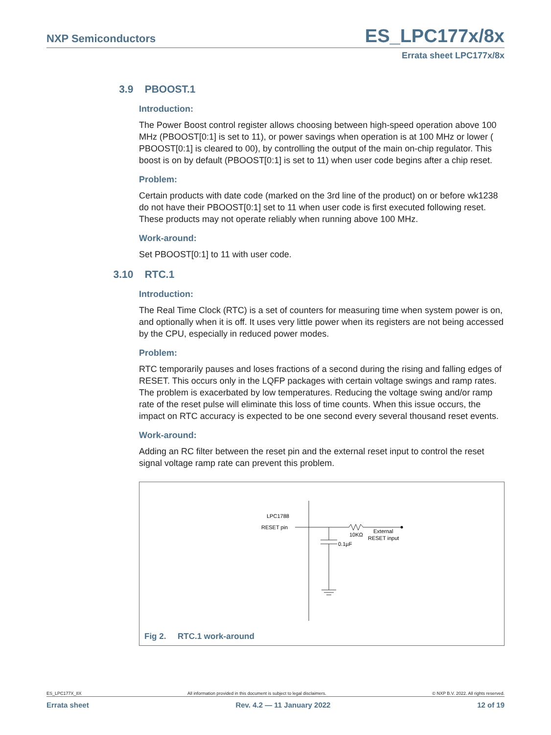NXP Semiconductors ES_LPC177x/8x
Errata sheet LPC177x/8x
3.9 PBOOST.1
Introduction:
The Power Boost control register allows choosing between high-speed operation above 100 MHz (PBOOST[0:1] is set to 11), or power savings when operation is at 100 MHz or lower ( PBOOST[0:1] is cleared to 00), by controlling the output of the main on-chip regulator. This boost is on by default (PBOOST[0:1] is set to 11) when user code begins after a chip reset.
Problem:
Certain products with date code (marked on the 3rd line of the product) on or before wk1238 do not have their PBOOST[0:1] set to 11 when user code is first executed following reset. These products may not operate reliably when running above 100 MHz.
Work-around:
Set PBOOST[0:1] to 11 with user code.
3.10 RTC.1
Introduction:
The Real Time Clock (RTC) is a set of counters for measuring time when system power is on, and optionally when it is off. It uses very little power when its registers are not being accessed by the CPU, especially in reduced power modes.
Problem:
RTC temporarily pauses and loses fractions of a second during the rising and falling edges of RESET. This occurs only in the LQFP packages with certain voltage swings and ramp rates. The problem is exacerbated by low temperatures. Reducing the voltage swing and/or ramp rate of the reset pulse will eliminate this loss of time counts. When this issue occurs, the impact on RTC accuracy is expected to be one second every several thousand reset events.
Work-around:
Adding an RC filter between the reset pin and the external reset input to control the reset signal voltage ramp rate can prevent this problem.
LPC1788
RESET pin
10KΩ
0.1µF
External
RESET input
Fig 2. RTC.1 work-around
ES_LPC177X_8X All information provided in this document is subject to legal disclaimers. © NXP B.V. 2022. All rights reserved.
Errata sheet Rev. 4.2 — 11 January 2022 12 of 19